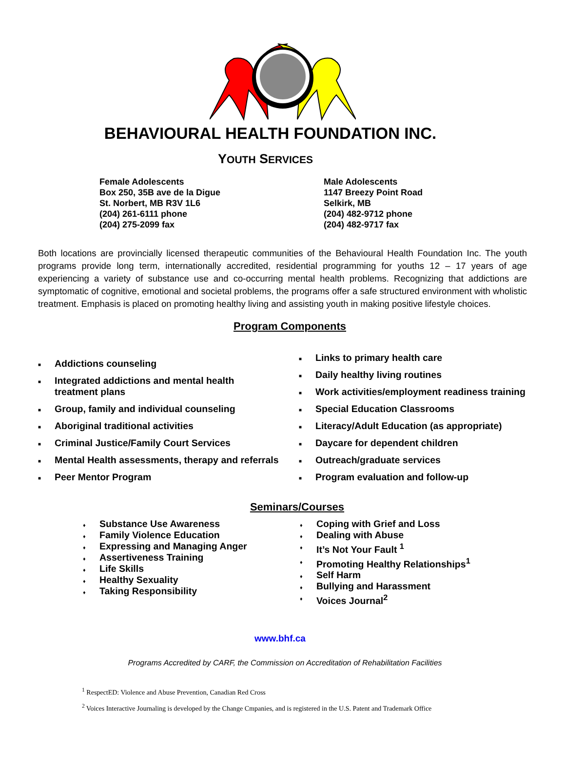BEHAVIOURAL HEALTH FOUNDATION INC.
YOUTH SERVICES
Female Adolescents
Box 250, 35B ave de la Digue
St. Norbert, MB R3V 1L6
(204) 261-6111 phone
(204) 275-2099 fax
Male Adolescents
1147 Breezy Point Road
Selkirk, MB
(204) 482-9712 phone
(204) 482-9717 fax
Both locations are provincially licensed therapeutic communities of the Behavioural Health Foundation Inc. The youth programs provide long term, internationally accredited, residential programming for youths 12 – 17 years of age experiencing a variety of substance use and co-occurring mental health problems. Recognizing that addictions are symptomatic of cognitive, emotional and societal problems, the programs offer a safe structured environment with wholistic treatment. Emphasis is placed on promoting healthy living and assisting youth in making positive lifestyle choices.
Program Components
■ Addictions counseling
■ Integrated addictions and mental health
treatment plans
■ Group, family and individual counseling
■ Aboriginal traditional activities
■ Criminal Justice/Family Court Services
■ Mental Health assessments, therapy and referrals
■ Peer Mentor Program
■ Links to primary health care
■ Daily healthy living routines
■ Work activities/employment readiness training
■ Special Education Classrooms
■ Literacy/Adult Education (as appropriate)
■ Daycare for dependent children
■ Outreach/graduate services
■ Program evaluation and follow-up
Seminars/Courses
♦ Substance Use Awareness
♦ Family Violence Education
♦ Expressing and Managing Anger
♦ Assertiveness Training
♦ Life Skills
♦ Healthy Sexuality
♦ Taking Responsibility
♦ Coping with Grief and Loss
♦ Dealing with Abuse
♦ It’s Not Your Fault <sup>1</sup>
♦ Promoting Healthy Relationships<sup>1</sup>
♦ Self Harm
♦ Bullying and Harassment
♦ Voices Journal<sup>2</sup>
www.bhf.ca
Programs Accredited by CARF, the Commission on Accreditation of Rehabilitation Facilities
<sup>1</sup> RespectED: Violence and Abuse Prevention, Canadian Red Cross
<sup>2</sup> Voices Interactive Journaling is developed by the Change Cmpanies, and is registered in the U.S. Patent and Trademark Office